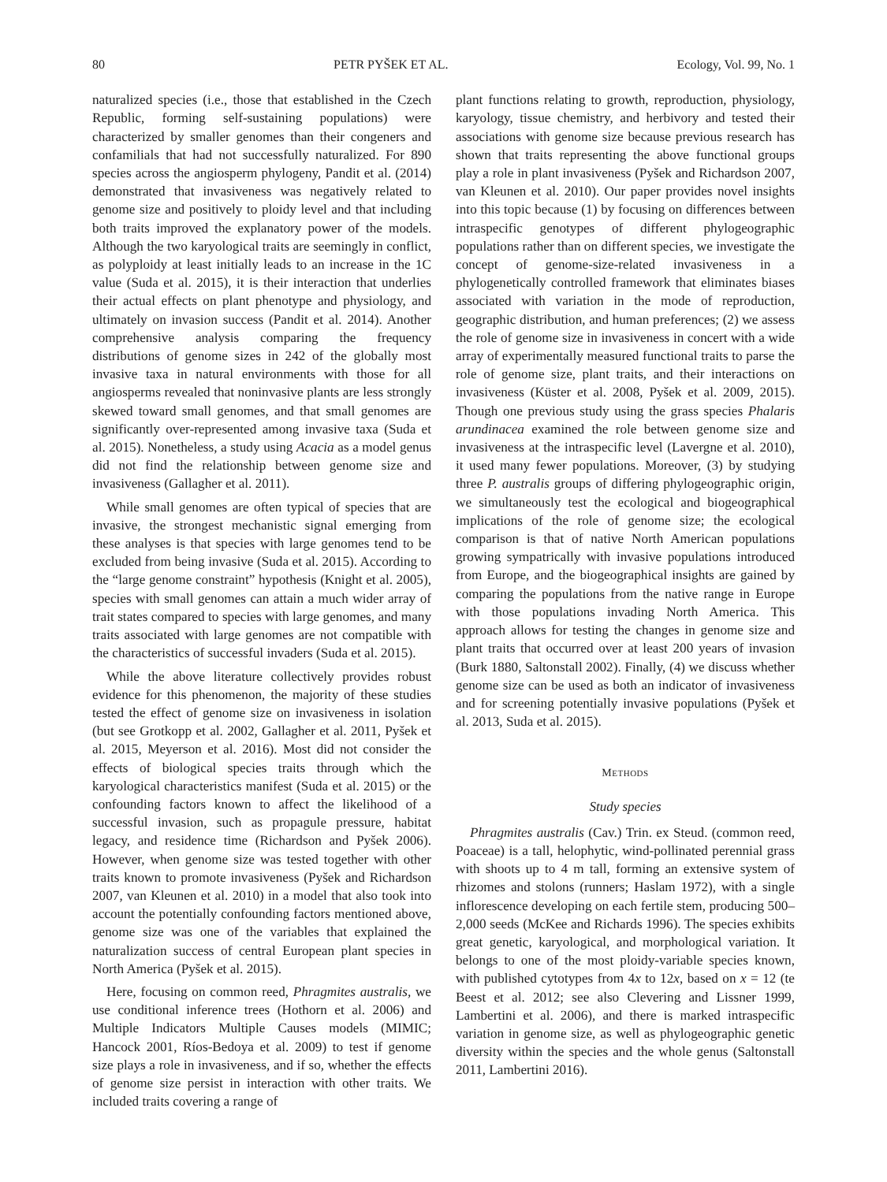80 PETR PYŠEK ET AL. Ecology, Vol. 99, No. 1
naturalized species (i.e., those that established in the Czech Republic, forming self-sustaining populations) were characterized by smaller genomes than their congeners and confamilials that had not successfully naturalized. For 890 species across the angiosperm phylogeny, Pandit et al. (2014) demonstrated that invasiveness was negatively related to genome size and positively to ploidy level and that including both traits improved the explanatory power of the models. Although the two karyological traits are seemingly in conflict, as polyploidy at least initially leads to an increase in the 1C value (Suda et al. 2015), it is their interaction that underlies their actual effects on plant phenotype and physiology, and ultimately on invasion success (Pandit et al. 2014). Another comprehensive analysis comparing the frequency distributions of genome sizes in 242 of the globally most invasive taxa in natural environments with those for all angiosperms revealed that noninvasive plants are less strongly skewed toward small genomes, and that small genomes are significantly over-represented among invasive taxa (Suda et al. 2015). Nonetheless, a study using Acacia as a model genus did not find the relationship between genome size and invasiveness (Gallagher et al. 2011).
While small genomes are often typical of species that are invasive, the strongest mechanistic signal emerging from these analyses is that species with large genomes tend to be excluded from being invasive (Suda et al. 2015). According to the “large genome constraint” hypothesis (Knight et al. 2005), species with small genomes can attain a much wider array of trait states compared to species with large genomes, and many traits associated with large genomes are not compatible with the characteristics of successful invaders (Suda et al. 2015).
While the above literature collectively provides robust evidence for this phenomenon, the majority of these studies tested the effect of genome size on invasiveness in isolation (but see Grotkopp et al. 2002, Gallagher et al. 2011, Pyšek et al. 2015, Meyerson et al. 2016). Most did not consider the effects of biological species traits through which the karyological characteristics manifest (Suda et al. 2015) or the confounding factors known to affect the likelihood of a successful invasion, such as propagule pressure, habitat legacy, and residence time (Richardson and Pyšek 2006). However, when genome size was tested together with other traits known to promote invasiveness (Pyšek and Richardson 2007, van Kleunen et al. 2010) in a model that also took into account the potentially confounding factors mentioned above, genome size was one of the variables that explained the naturalization success of central European plant species in North America (Pyšek et al. 2015).
Here, focusing on common reed, Phragmites australis, we use conditional inference trees (Hothorn et al. 2006) and Multiple Indicators Multiple Causes models (MIMIC; Hancock 2001, Ríos-Bedoya et al. 2009) to test if genome size plays a role in invasiveness, and if so, whether the effects of genome size persist in interaction with other traits. We included traits covering a range of
plant functions relating to growth, reproduction, physiology, karyology, tissue chemistry, and herbivory and tested their associations with genome size because previous research has shown that traits representing the above functional groups play a role in plant invasiveness (Pyšek and Richardson 2007, van Kleunen et al. 2010). Our paper provides novel insights into this topic because (1) by focusing on differences between intraspecific genotypes of different phylogeographic populations rather than on different species, we investigate the concept of genome-size-related invasiveness in a phylogenetically controlled framework that eliminates biases associated with variation in the mode of reproduction, geographic distribution, and human preferences; (2) we assess the role of genome size in invasiveness in concert with a wide array of experimentally measured functional traits to parse the role of genome size, plant traits, and their interactions on invasiveness (Küster et al. 2008, Pyšek et al. 2009, 2015). Though one previous study using the grass species Phalaris arundinacea examined the role between genome size and invasiveness at the intraspecific level (Lavergne et al. 2010), it used many fewer populations. Moreover, (3) by studying three P. australis groups of differing phylogeographic origin, we simultaneously test the ecological and biogeographical implications of the role of genome size; the ecological comparison is that of native North American populations growing sympatrically with invasive populations introduced from Europe, and the biogeographical insights are gained by comparing the populations from the native range in Europe with those populations invading North America. This approach allows for testing the changes in genome size and plant traits that occurred over at least 200 years of invasion (Burk 1880, Saltonstall 2002). Finally, (4) we discuss whether genome size can be used as both an indicator of invasiveness and for screening potentially invasive populations (Pyšek et al. 2013, Suda et al. 2015).
METHODS
Study species
Phragmites australis (Cav.) Trin. ex Steud. (common reed, Poaceae) is a tall, helophytic, wind-pollinated perennial grass with shoots up to 4 m tall, forming an extensive system of rhizomes and stolons (runners; Haslam 1972), with a single inflorescence developing on each fertile stem, producing 500–2,000 seeds (McKee and Richards 1996). The species exhibits great genetic, karyological, and morphological variation. It belongs to one of the most ploidy-variable species known, with published cytotypes from 4x to 12x, based on x = 12 (te Beest et al. 2012; see also Clevering and Lissner 1999, Lambertini et al. 2006), and there is marked intraspecific variation in genome size, as well as phylogeographic genetic diversity within the species and the whole genus (Saltonstall 2011, Lambertini 2016).